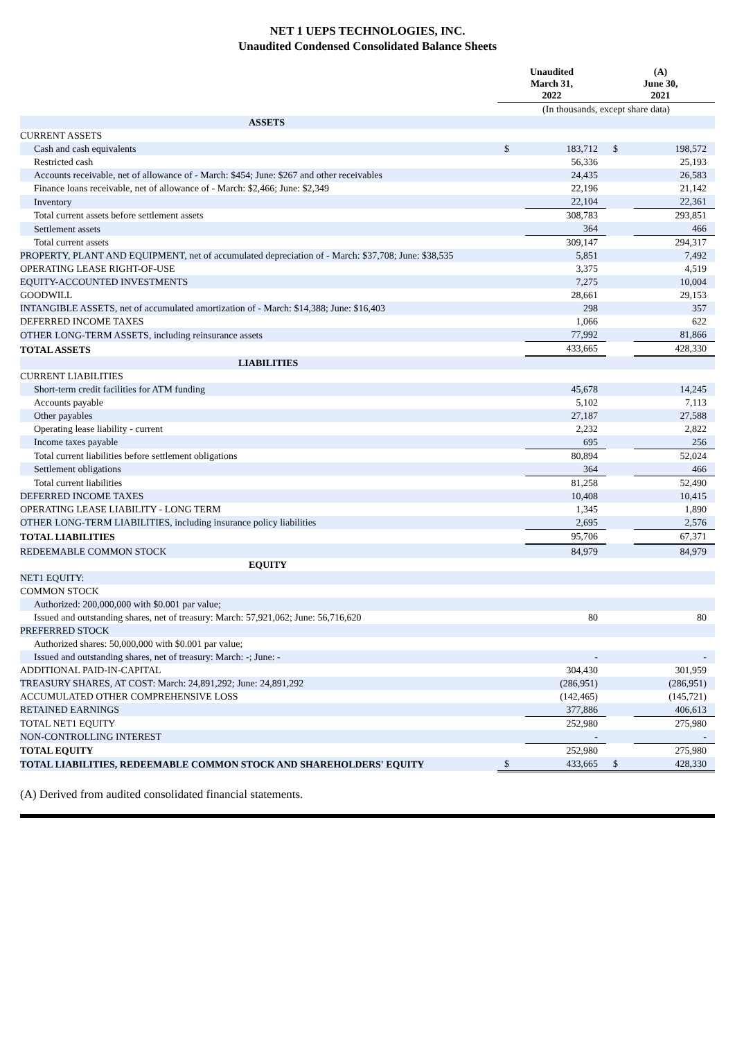NET 1 UEPS TECHNOLOGIES, INC.
Unaudited Condensed Consolidated Balance Sheets
| | Unaudited March 31, 2022 | | (A) June 30, 2021 | |
| --- | --- | --- | --- | --- |
| | (In thousands, except share data) | | | |
| ASSETS | | | | |
| CURRENT ASSETS | | | | |
| Cash and cash equivalents | $ | 183,712 | $ | 198,572 |
| Restricted cash | | 56,336 | | 25,193 |
| Accounts receivable, net of allowance of - March: $454; June: $267 and other receivables | | 24,435 | | 26,583 |
| Finance loans receivable, net of allowance of - March: $2,466; June: $2,349 | | 22,196 | | 21,142 |
| Inventory | | 22,104 | | 22,361 |
| Total current assets before settlement assets | | 308,783 | | 293,851 |
| Settlement assets | | 364 | | 466 |
| Total current assets | | 309,147 | | 294,317 |
| PROPERTY, PLANT AND EQUIPMENT, net of accumulated depreciation of - March: $37,708; June: $38,535 | | 5,851 | | 7,492 |
| OPERATING LEASE RIGHT-OF-USE | | 3,375 | | 4,519 |
| EQUITY-ACCOUNTED INVESTMENTS | | 7,275 | | 10,004 |
| GOODWILL | | 28,661 | | 29,153 |
| INTANGIBLE ASSETS, net of accumulated amortization of - March: $14,388; June: $16,403 | | 298 | | 357 |
| DEFERRED INCOME TAXES | | 1,066 | | 622 |
| OTHER LONG-TERM ASSETS, including reinsurance assets | | 77,992 | | 81,866 |
| TOTAL ASSETS | | 433,665 | | 428,330 |
| LIABILITIES | | | | |
| CURRENT LIABILITIES | | | | |
| Short-term credit facilities for ATM funding | | 45,678 | | 14,245 |
| Accounts payable | | 5,102 | | 7,113 |
| Other payables | | 27,187 | | 27,588 |
| Operating lease liability - current | | 2,232 | | 2,822 |
| Income taxes payable | | 695 | | 256 |
| Total current liabilities before settlement obligations | | 80,894 | | 52,024 |
| Settlement obligations | | 364 | | 466 |
| Total current liabilities | | 81,258 | | 52,490 |
| DEFERRED INCOME TAXES | | 10,408 | | 10,415 |
| OPERATING LEASE LIABILITY - LONG TERM | | 1,345 | | 1,890 |
| OTHER LONG-TERM LIABILITIES, including insurance policy liabilities | | 2,695 | | 2,576 |
| TOTAL LIABILITIES | | 95,706 | | 67,371 |
| REDEEMABLE COMMON STOCK | | 84,979 | | 84,979 |
| EQUITY | | | | |
| NET1 EQUITY: | | | | |
| COMMON STOCK | | | | |
| Authorized: 200,000,000 with $0.001 par value; | | | | |
| Issued and outstanding shares, net of treasury: March: 57,921,062; June: 56,716,620 | | 80 | | 80 |
| PREFERRED STOCK | | | | |
| Authorized shares: 50,000,000 with $0.001 par value; | | | | |
| Issued and outstanding shares, net of treasury: March: -; June: - | | - | | - |
| ADDITIONAL PAID-IN-CAPITAL | | 304,430 | | 301,959 |
| TREASURY SHARES, AT COST: March: 24,891,292; June: 24,891,292 | | (286,951) | | (286,951) |
| ACCUMULATED OTHER COMPREHENSIVE LOSS | | (142,465) | | (145,721) |
| RETAINED EARNINGS | | 377,886 | | 406,613 |
| TOTAL NET1 EQUITY | | 252,980 | | 275,980 |
| NON-CONTROLLING INTEREST | | - | | - |
| TOTAL EQUITY | | 252,980 | | 275,980 |
| TOTAL LIABILITIES, REDEEMABLE COMMON STOCK AND SHAREHOLDERS' EQUITY | $ | 433,665 | $ | 428,330 |
(A) Derived from audited consolidated financial statements.